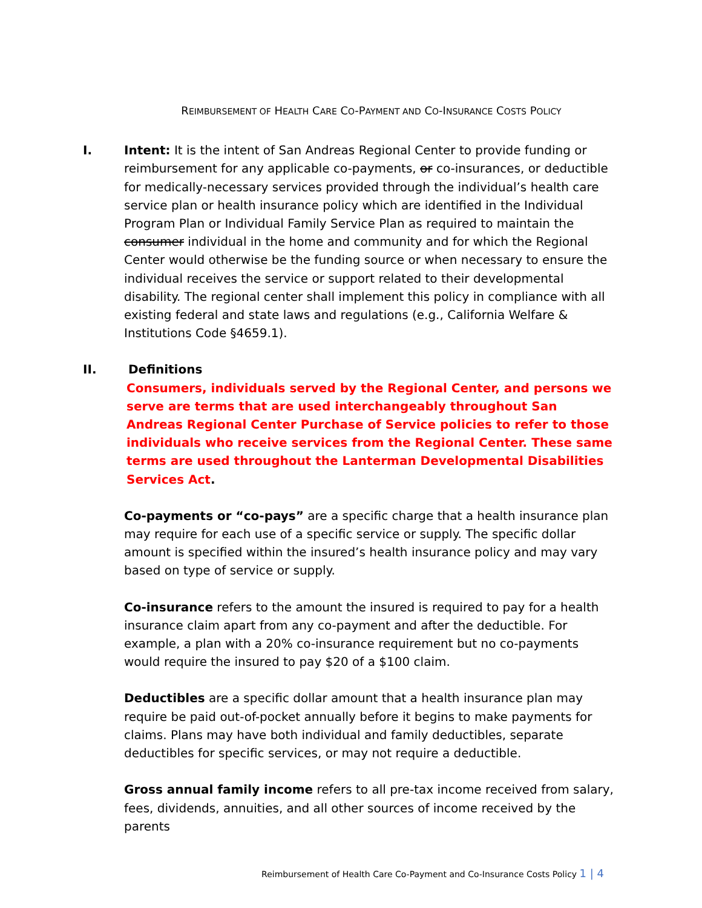REIMBURSEMENT OF HEALTH CARE CO-PAYMENT AND CO-INSURANCE COSTS POLICY
I. Intent: It is the intent of San Andreas Regional Center to provide funding or reimbursement for any applicable co-payments, or co-insurances, or deductible for medically-necessary services provided through the individual’s health care service plan or health insurance policy which are identified in the Individual Program Plan or Individual Family Service Plan as required to maintain the consumer individual in the home and community and for which the Regional Center would otherwise be the funding source or when necessary to ensure the individual receives the service or support related to their developmental disability. The regional center shall implement this policy in compliance with all existing federal and state laws and regulations (e.g., California Welfare & Institutions Code §4659.1).
II. Definitions
Consumers, individuals served by the Regional Center, and persons we serve are terms that are used interchangeably throughout San Andreas Regional Center Purchase of Service policies to refer to those individuals who receive services from the Regional Center. These same terms are used throughout the Lanterman Developmental Disabilities Services Act.
Co-payments or “co-pays” are a specific charge that a health insurance plan may require for each use of a specific service or supply. The specific dollar amount is specified within the insured’s health insurance policy and may vary based on type of service or supply.
Co-insurance refers to the amount the insured is required to pay for a health insurance claim apart from any co-payment and after the deductible. For example, a plan with a 20% co-insurance requirement but no co-payments would require the insured to pay $20 of a $100 claim.
Deductibles are a specific dollar amount that a health insurance plan may require be paid out-of-pocket annually before it begins to make payments for claims. Plans may have both individual and family deductibles, separate deductibles for specific services, or may not require a deductible.
Gross annual family income refers to all pre-tax income received from salary, fees, dividends, annuities, and all other sources of income received by the parents
Reimbursement of Health Care Co-Payment and Co-Insurance Costs Policy 1 | 4